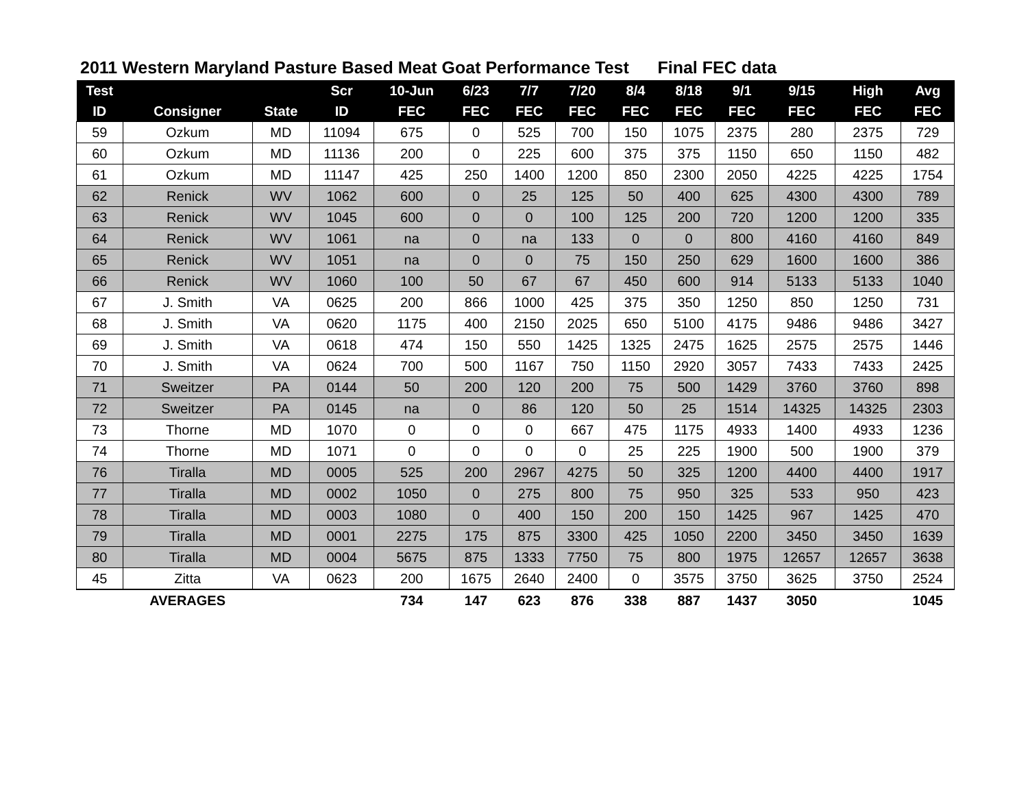2011 Western Maryland Pasture Based Meat Goat Performance Test Final FEC data
| Test | | | Scr | 10-Jun | 6/23 | 7/7 | 7/20 | 8/4 | 8/18 | 9/1 | 9/15 | High | Avg |
| --- | --- | --- | --- | --- | --- | --- | --- | --- | --- | --- | --- | --- | --- |
| ID | Consigner | State | ID | FEC | FEC | FEC | FEC | FEC | FEC | FEC | FEC | FEC | FEC |
| 59 | Ozkum | MD | 11094 | 675 | 0 | 525 | 700 | 150 | 1075 | 2375 | 280 | 2375 | 729 |
| 60 | Ozkum | MD | 11136 | 200 | 0 | 225 | 600 | 375 | 375 | 1150 | 650 | 1150 | 482 |
| 61 | Ozkum | MD | 11147 | 425 | 250 | 1400 | 1200 | 850 | 2300 | 2050 | 4225 | 4225 | 1754 |
| 62 | Renick | WV | 1062 | 600 | 0 | 25 | 125 | 50 | 400 | 625 | 4300 | 4300 | 789 |
| 63 | Renick | WV | 1045 | 600 | 0 | 0 | 100 | 125 | 200 | 720 | 1200 | 1200 | 335 |
| 64 | Renick | WV | 1061 | na | 0 | na | 133 | 0 | 0 | 800 | 4160 | 4160 | 849 |
| 65 | Renick | WV | 1051 | na | 0 | 0 | 75 | 150 | 250 | 629 | 1600 | 1600 | 386 |
| 66 | Renick | WV | 1060 | 100 | 50 | 67 | 67 | 450 | 600 | 914 | 5133 | 5133 | 1040 |
| 67 | J. Smith | VA | 0625 | 200 | 866 | 1000 | 425 | 375 | 350 | 1250 | 850 | 1250 | 731 |
| 68 | J. Smith | VA | 0620 | 1175 | 400 | 2150 | 2025 | 650 | 5100 | 4175 | 9486 | 9486 | 3427 |
| 69 | J. Smith | VA | 0618 | 474 | 150 | 550 | 1425 | 1325 | 2475 | 1625 | 2575 | 2575 | 1446 |
| 70 | J. Smith | VA | 0624 | 700 | 500 | 1167 | 750 | 1150 | 2920 | 3057 | 7433 | 7433 | 2425 |
| 71 | Sweitzer | PA | 0144 | 50 | 200 | 120 | 200 | 75 | 500 | 1429 | 3760 | 3760 | 898 |
| 72 | Sweitzer | PA | 0145 | na | 0 | 86 | 120 | 50 | 25 | 1514 | 14325 | 14325 | 2303 |
| 73 | Thorne | MD | 1070 | 0 | 0 | 0 | 667 | 475 | 1175 | 4933 | 1400 | 4933 | 1236 |
| 74 | Thorne | MD | 1071 | 0 | 0 | 0 | 0 | 25 | 225 | 1900 | 500 | 1900 | 379 |
| 76 | Tiralla | MD | 0005 | 525 | 200 | 2967 | 4275 | 50 | 325 | 1200 | 4400 | 4400 | 1917 |
| 77 | Tiralla | MD | 0002 | 1050 | 0 | 275 | 800 | 75 | 950 | 325 | 533 | 950 | 423 |
| 78 | Tiralla | MD | 0003 | 1080 | 0 | 400 | 150 | 200 | 150 | 1425 | 967 | 1425 | 470 |
| 79 | Tiralla | MD | 0001 | 2275 | 175 | 875 | 3300 | 425 | 1050 | 2200 | 3450 | 3450 | 1639 |
| 80 | Tiralla | MD | 0004 | 5675 | 875 | 1333 | 7750 | 75 | 800 | 1975 | 12657 | 12657 | 3638 |
| 45 | Zitta | VA | 0623 | 200 | 1675 | 2640 | 2400 | 0 | 3575 | 3750 | 3625 | 3750 | 2524 |
| | AVERAGES | | | 734 | 147 | 623 | 876 | 338 | 887 | 1437 | 3050 | | 1045 |